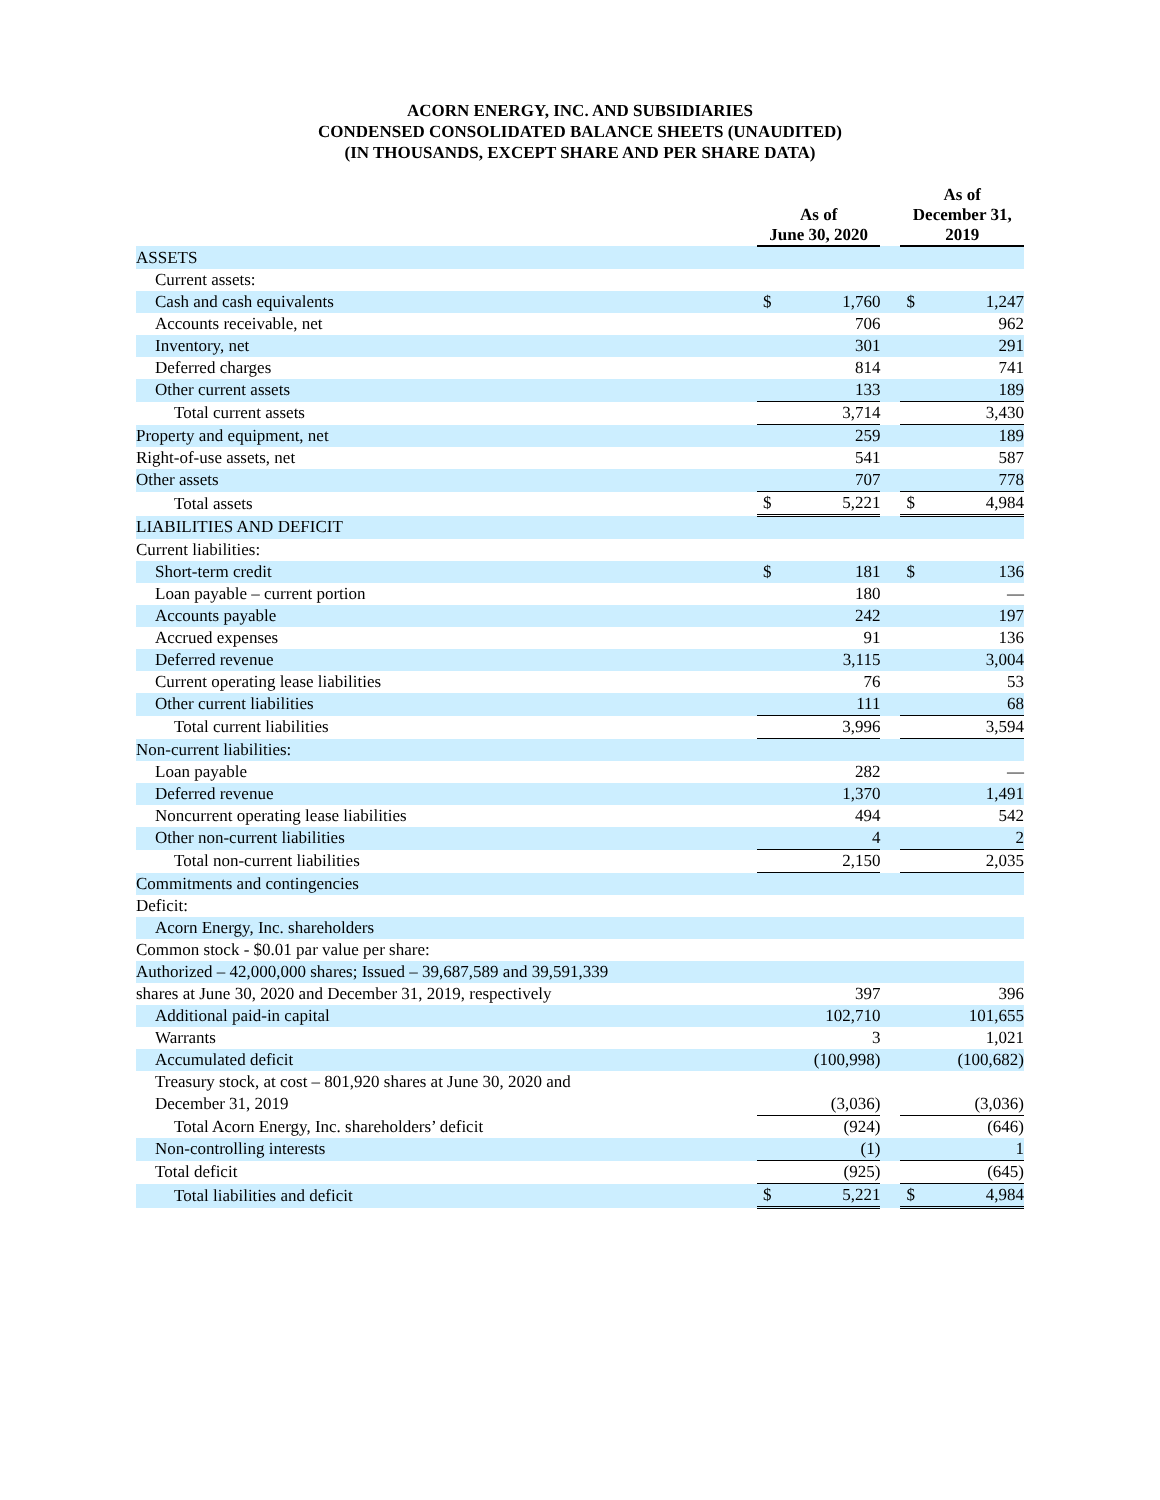ACORN ENERGY, INC. AND SUBSIDIARIES
CONDENSED CONSOLIDATED BALANCE SHEETS (UNAUDITED)
(IN THOUSANDS, EXCEPT SHARE AND PER SHARE DATA)
| | As of June 30, 2020 | | | As of December 31, 2019 | |
| --- | --- | --- | --- | --- | --- |
| ASSETS | | | | | |
| Current assets: | | | | | |
| Cash and cash equivalents | $ | 1,760 | | $ | 1,247 |
| Accounts receivable, net | | 706 | | | 962 |
| Inventory, net | | 301 | | | 291 |
| Deferred charges | | 814 | | | 741 |
| Other current assets | | 133 | | | 189 |
| Total current assets | | 3,714 | | | 3,430 |
| Property and equipment, net | | 259 | | | 189 |
| Right-of-use assets, net | | 541 | | | 587 |
| Other assets | | 707 | | | 778 |
| Total assets | $ | 5,221 | | $ | 4,984 |
| LIABILITIES AND DEFICIT | | | | | |
| Current liabilities: | | | | | |
| Short-term credit | $ | 181 | | $ | 136 |
| Loan payable – current portion | | 180 | | | — |
| Accounts payable | | 242 | | | 197 |
| Accrued expenses | | 91 | | | 136 |
| Deferred revenue | | 3,115 | | | 3,004 |
| Current operating lease liabilities | | 76 | | | 53 |
| Other current liabilities | | 111 | | | 68 |
| Total current liabilities | | 3,996 | | | 3,594 |
| Non-current liabilities: | | | | | |
| Loan payable | | 282 | | | — |
| Deferred revenue | | 1,370 | | | 1,491 |
| Noncurrent operating lease liabilities | | 494 | | | 542 |
| Other non-current liabilities | | 4 | | | 2 |
| Total non-current liabilities | | 2,150 | | | 2,035 |
| Commitments and contingencies | | | | | |
| Deficit: | | | | | |
| Acorn Energy, Inc. shareholders | | | | | |
| Common stock - $0.01 par value per share: | | | | | |
| Authorized – 42,000,000 shares; Issued – 39,687,589 and 39,591,339 | | | | | |
| shares at June 30, 2020 and December 31, 2019, respectively | | 397 | | | 396 |
| Additional paid-in capital | | 102,710 | | | 101,655 |
| Warrants | | 3 | | | 1,021 |
| Accumulated deficit | | (100,998) | | | (100,682) |
| Treasury stock, at cost – 801,920 shares at June 30, 2020 and | | | | | |
| December 31, 2019 | | (3,036) | | | (3,036) |
| Total Acorn Energy, Inc. shareholders’ deficit | | (924) | | | (646) |
| Non-controlling interests | | (1) | | | 1 |
| Total deficit | | (925) | | | (645) |
| Total liabilities and deficit | $ | 5,221 | | $ | 4,984 |